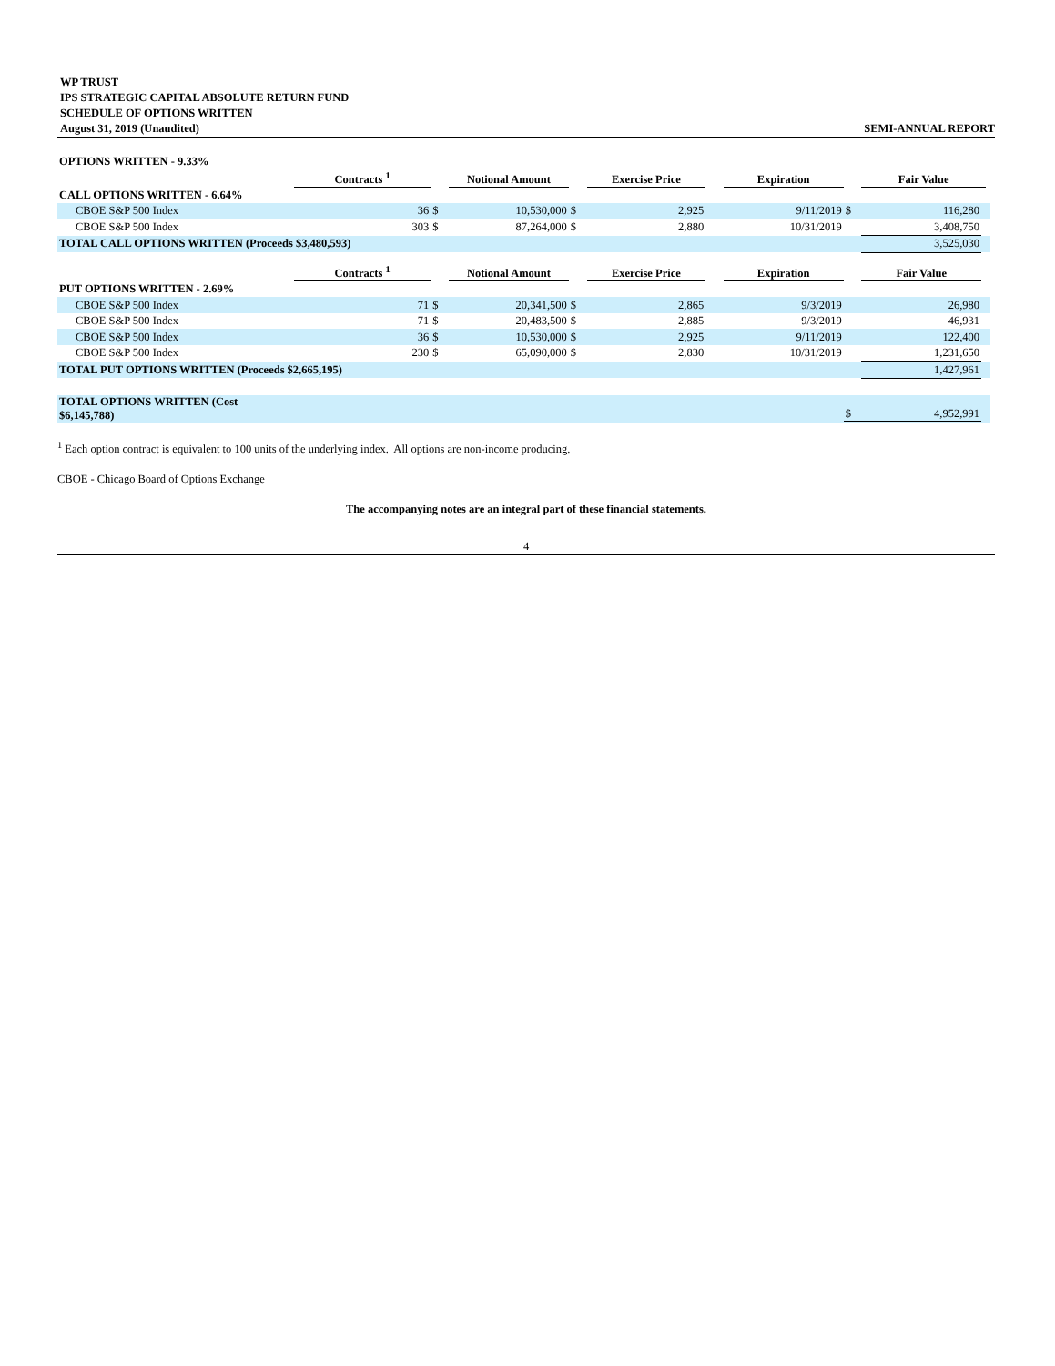WP TRUST
IPS STRATEGIC CAPITAL ABSOLUTE RETURN FUND
SCHEDULE OF OPTIONS WRITTEN
August 31, 2019 (Unaudited) SEMI-ANNUAL REPORT
| OPTIONS WRITTEN - 9.33% | | | | | | | | | | | |
| | Contracts <sup>1</sup> | | | Notional Amount | | Exercise Price | | Expiration | | Fair Value | |
| CALL OPTIONS WRITTEN - 6.64% | | | | | | | | | | | |
| CBOE S&P 500 Index | | 36 | $ | 10,530,000 | $ | 2,925 | | 9/11/2019 | $ | 116,280 | |
| CBOE S&P 500 Index | | 303 | $ | 87,264,000 | $ | 2,880 | | 10/31/2019 | | 3,408,750 | |
| TOTAL CALL OPTIONS WRITTEN (Proceeds $3,480,593) | | | | | | | | | | 3,525,030 | |
| | Contracts <sup>1</sup> | | | Notional Amount | | Exercise Price | | Expiration | | Fair Value | |
| PUT OPTIONS WRITTEN - 2.69% | | | | | | | | | | | |
| CBOE S&P 500 Index | | 71 | $ | 20,341,500 | $ | 2,865 | | 9/3/2019 | | 26,980 | |
| CBOE S&P 500 Index | | 71 | $ | 20,483,500 | $ | 2,885 | | 9/3/2019 | | 46,931 | |
| CBOE S&P 500 Index | | 36 | $ | 10,530,000 | $ | 2,925 | | 9/11/2019 | | 122,400 | |
| CBOE S&P 500 Index | | 230 | $ | 65,090,000 | $ | 2,830 | | 10/31/2019 | | 1,231,650 | |
| TOTAL PUT OPTIONS WRITTEN (Proceeds $2,665,195) | | | | | | | | | | 1,427,961 | |
| TOTAL OPTIONS WRITTEN (Cost $6,145,788) | | | | | | | | | $ | 4,952,991 | |
<sup>1</sup> Each option contract is equivalent to 100 units of the underlying index. All options are non-income producing.
CBOE - Chicago Board of Options Exchange
The accompanying notes are an integral part of these financial statements.
4